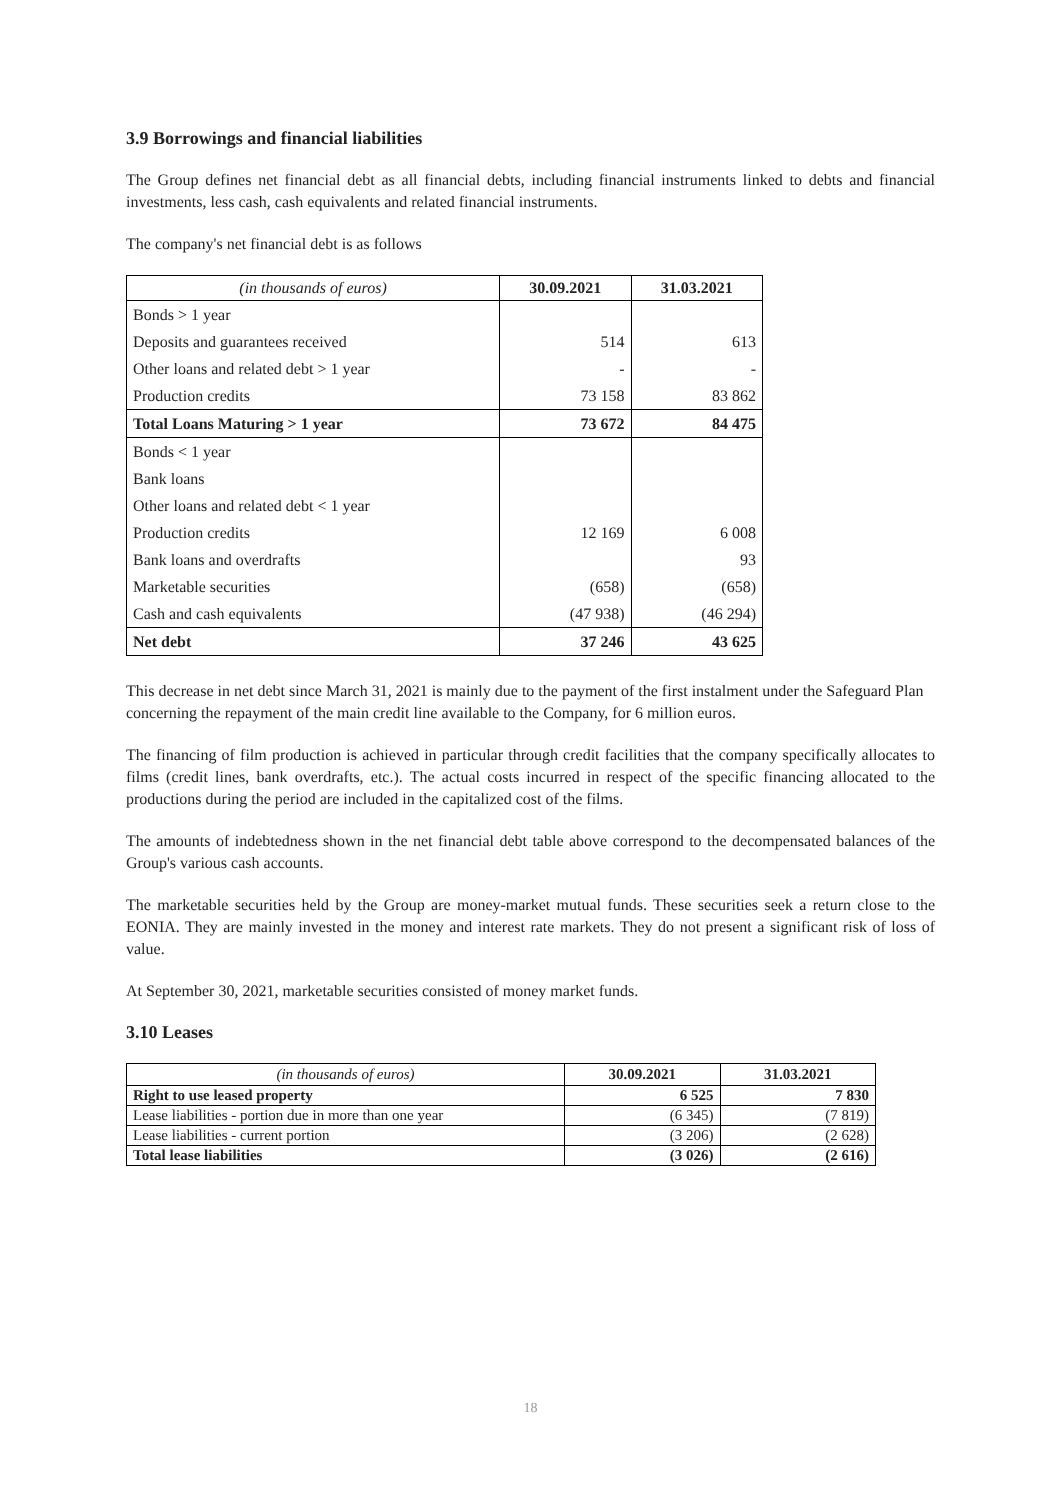3.9 Borrowings and financial liabilities
The Group defines net financial debt as all financial debts, including financial instruments linked to debts and financial investments, less cash, cash equivalents and related financial instruments.
The company's net financial debt is as follows
| (in thousands of euros) | 30.09.2021 | 31.03.2021 |
| --- | --- | --- |
| Bonds > 1 year | | |
| Deposits and guarantees received | 514 | 613 |
| Other loans and related debt > 1 year | - | - |
| Production credits | 73 158 | 83 862 |
| Total Loans Maturing > 1 year | 73 672 | 84 475 |
| Bonds < 1 year | | |
| Bank loans | | |
| Other loans and related debt < 1 year | | |
| Production credits | 12 169 | 6 008 |
| Bank loans and overdrafts | | 93 |
| Marketable securities | (658) | (658) |
| Cash and cash equivalents | (47 938) | (46 294) |
| Net debt | 37 246 | 43 625 |
This decrease in net debt since March 31, 2021 is mainly due to the payment of the first instalment under the Safeguard Plan concerning the repayment of the main credit line available to the Company, for 6 million euros.
The financing of film production is achieved in particular through credit facilities that the company specifically allocates to films (credit lines, bank overdrafts, etc.). The actual costs incurred in respect of the specific financing allocated to the productions during the period are included in the capitalized cost of the films.
The amounts of indebtedness shown in the net financial debt table above correspond to the decompensated balances of the Group's various cash accounts.
The marketable securities held by the Group are money-market mutual funds. These securities seek a return close to the EONIA. They are mainly invested in the money and interest rate markets. They do not present a significant risk of loss of value.
At September 30, 2021, marketable securities consisted of money market funds.
3.10 Leases
| (in thousands of euros) | 30.09.2021 | 31.03.2021 |
| --- | --- | --- |
| Right to use leased property | 6 525 | 7 830 |
| Lease liabilities - portion due in more than one year | (6 345) | (7 819) |
| Lease liabilities - current portion | (3 206) | (2 628) |
| Total lease liabilities | (3 026) | (2 616) |
18